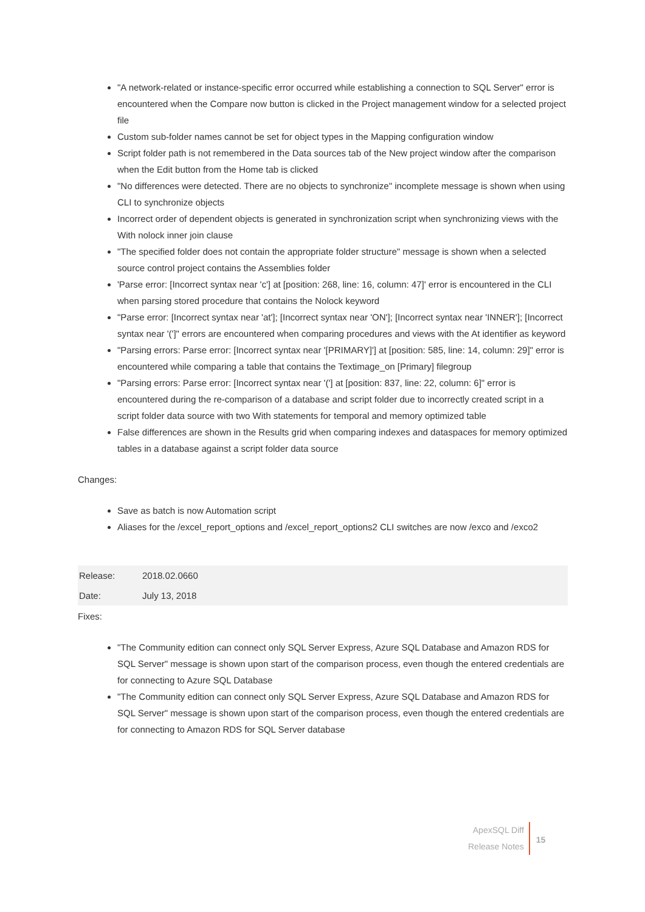"A network-related or instance-specific error occurred while establishing a connection to SQL Server" error is encountered when the Compare now button is clicked in the Project management window for a selected project file
Custom sub-folder names cannot be set for object types in the Mapping configuration window
Script folder path is not remembered in the Data sources tab of the New project window after the comparison when the Edit button from the Home tab is clicked
"No differences were detected. There are no objects to synchronize" incomplete message is shown when using CLI to synchronize objects
Incorrect order of dependent objects is generated in synchronization script when synchronizing views with the With nolock inner join clause
"The specified folder does not contain the appropriate folder structure" message is shown when a selected source control project contains the Assemblies folder
'Parse error: [Incorrect syntax near 'c'] at [position: 268, line: 16, column: 47]' error is encountered in the CLI when parsing stored procedure that contains the Nolock keyword
"Parse error: [Incorrect syntax near 'at']; [Incorrect syntax near 'ON']; [Incorrect syntax near 'INNER']; [Incorrect syntax near '(']" errors are encountered when comparing procedures and views with the At identifier as keyword
"Parsing errors: Parse error: [Incorrect syntax near '[PRIMARY]'] at [position: 585, line: 14, column: 29]" error is encountered while comparing a table that contains the Textimage_on [Primary] filegroup
"Parsing errors: Parse error: [Incorrect syntax near '('] at [position: 837, line: 22, column: 6]" error is encountered during the re-comparison of a database and script folder due to incorrectly created script in a script folder data source with two With statements for temporal and memory optimized table
False differences are shown in the Results grid when comparing indexes and dataspaces for memory optimized tables in a database against a script folder data source
Changes:
Save as batch is now Automation script
Aliases for the /excel_report_options and /excel_report_options2 CLI switches are now /exco and /exco2
| Release: | 2018.02.0660 |
| Date: | July 13, 2018 |
Fixes:
"The Community edition can connect only SQL Server Express, Azure SQL Database and Amazon RDS for SQL Server" message is shown upon start of the comparison process, even though the entered credentials are for connecting to Azure SQL Database
"The Community edition can connect only SQL Server Express, Azure SQL Database and Amazon RDS for SQL Server" message is shown upon start of the comparison process, even though the entered credentials are for connecting to Amazon RDS for SQL Server database
ApexSQL Diff
Release Notes
15